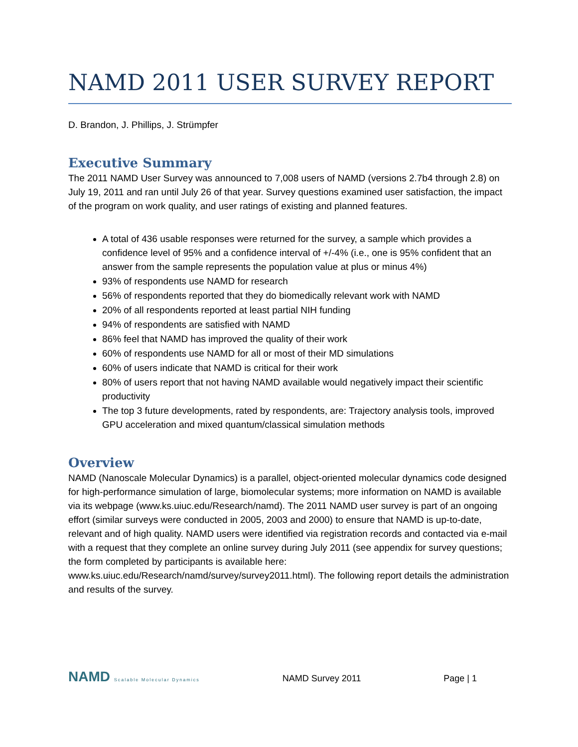NAMD 2011 USER SURVEY REPORT
D. Brandon, J. Phillips, J. Strümpfer
Executive Summary
The 2011 NAMD User Survey was announced to 7,008 users of NAMD (versions 2.7b4 through 2.8) on July 19, 2011 and ran until July 26 of that year. Survey questions examined user satisfaction, the impact of the program on work quality, and user ratings of existing and planned features.
A total of 436 usable responses were returned for the survey, a sample which provides a confidence level of 95% and a confidence interval of +/-4% (i.e., one is 95% confident that an answer from the sample represents the population value at plus or minus 4%)
93% of respondents use NAMD for research
56% of respondents reported that they do biomedically relevant work with NAMD
20% of all respondents reported at least partial NIH funding
94% of respondents are satisfied with NAMD
86% feel that NAMD has improved the quality of their work
60% of respondents use NAMD for all or most of their MD simulations
60% of users indicate that NAMD is critical for their work
80% of users report that not having NAMD available would negatively impact their scientific productivity
The top 3 future developments, rated by respondents, are: Trajectory analysis tools, improved GPU acceleration and mixed quantum/classical simulation methods
Overview
NAMD (Nanoscale Molecular Dynamics) is a parallel, object-oriented molecular dynamics code designed for high-performance simulation of large, biomolecular systems; more information on NAMD is available via its webpage (www.ks.uiuc.edu/Research/namd). The 2011 NAMD user survey is part of an ongoing effort (similar surveys were conducted in 2005, 2003 and 2000) to ensure that NAMD is up-to-date, relevant and of high quality. NAMD users were identified via registration records and contacted via e-mail with a request that they complete an online survey during July 2011 (see appendix for survey questions; the form completed by participants is available here: www.ks.uiuc.edu/Research/namd/survey/survey2011.html). The following report details the administration and results of the survey.
NAMD Scalable Molecular Dynamics NAMD Survey 2011 Page | 1